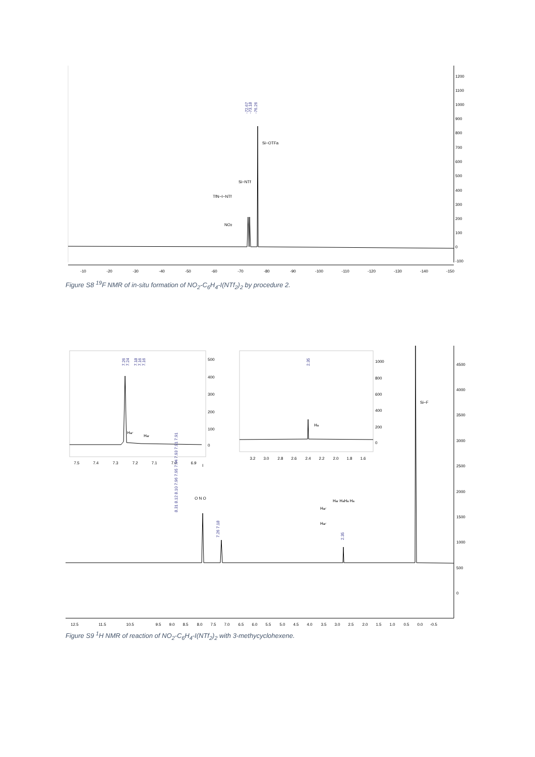-10
-20
-30
-40
-50
-60
-70
-80
-90
-100
-110
-120
-130
-140
-150
1200
1100
1000
900
800
700
600
500
400
300
200
100
0
-100
-72.67
-73.18
-76.26
Si−OTFa
Si−NTf
TfN−I−NTf
NO2
Figure S8 <sup>19</sup>F NMR of in-situ formation of NO<sub>2</sub>-C<sub>6</sub>H<sub>4</sub>-I(NTf<sub>2</sub>)<sub>2</sub> by procedure 2.
7.5
7.4
7.3
7.2
7.1
7.0
6.9
500
400
300
200
100
0
Har'
Har
7.26
7.24
7.18
7.16
7.16
3.2
3.0
2.8
2.6
2.4
2.2
2.0
1.8
1.6
1000
800
600
400
200
0
Ha
2.35
Si−F
4500
4000
3500
3000
2500
2000
1500
1000
500
0
8.31 8.12 8.10 7.96 7.95 7.94 7.93 7.91 7.91
7.26 7.18
2.35
Har HaHa Ha
Har'
Har'
O N O
I
12.5
11.5
10.5
9.5
9.0
8.5
8.0
7.5
7.0
6.5
6.0
5.5
5.0
4.5
4.0
3.5
3.0
2.5
2.0
1.5
1.0
0.5
0.0
-0.5
Figure S9 <sup>1</sup>H NMR of reaction of NO<sub>2</sub>-C<sub>6</sub>H<sub>4</sub>-I(NTf<sub>2</sub>)<sub>2</sub> with 3-methycyclohexene.